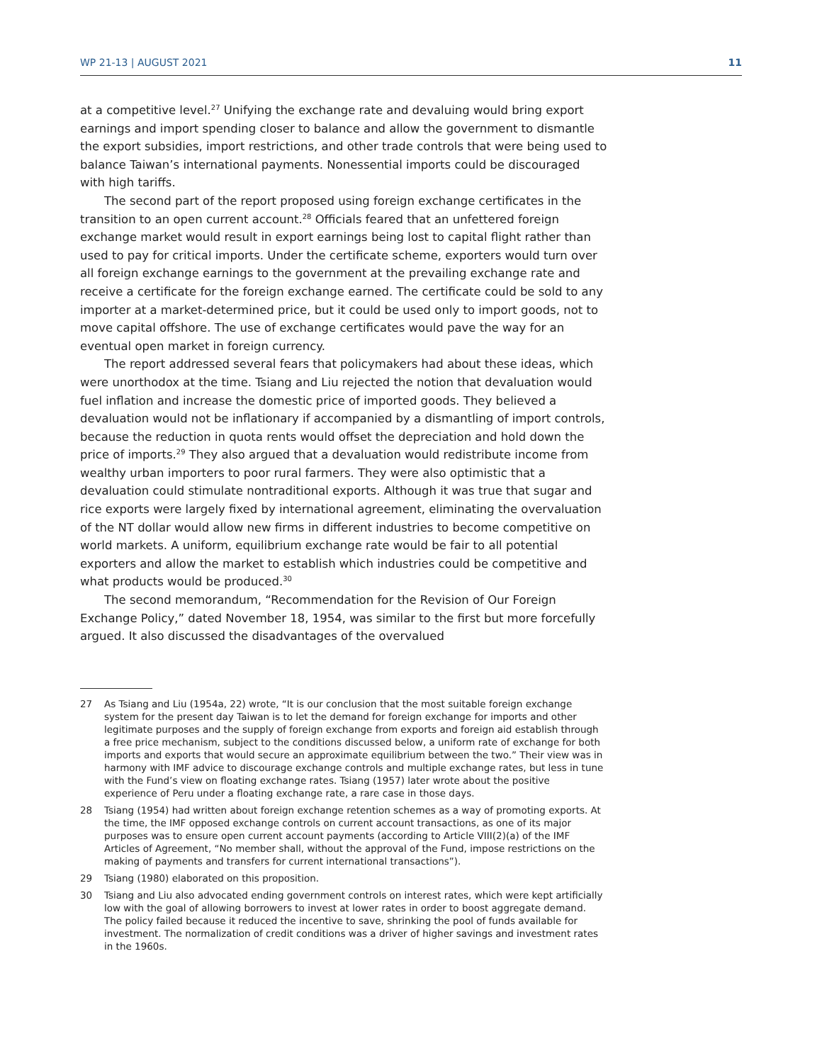WP 21-13 | AUGUST 2021 11
at a competitive level.<sup>27</sup> Unifying the exchange rate and devaluing would bring export earnings and import spending closer to balance and allow the government to dismantle the export subsidies, import restrictions, and other trade controls that were being used to balance Taiwan’s international payments. Nonessential imports could be discouraged with high tariffs.
The second part of the report proposed using foreign exchange certificates in the transition to an open current account.<sup>28</sup> Officials feared that an unfettered foreign exchange market would result in export earnings being lost to capital flight rather than used to pay for critical imports. Under the certificate scheme, exporters would turn over all foreign exchange earnings to the government at the prevailing exchange rate and receive a certificate for the foreign exchange earned. The certificate could be sold to any importer at a market-determined price, but it could be used only to import goods, not to move capital offshore. The use of exchange certificates would pave the way for an eventual open market in foreign currency.
The report addressed several fears that policymakers had about these ideas, which were unorthodox at the time. Tsiang and Liu rejected the notion that devaluation would fuel inflation and increase the domestic price of imported goods. They believed a devaluation would not be inflationary if accompanied by a dismantling of import controls, because the reduction in quota rents would offset the depreciation and hold down the price of imports.<sup>29</sup> They also argued that a devaluation would redistribute income from wealthy urban importers to poor rural farmers. They were also optimistic that a devaluation could stimulate nontraditional exports. Although it was true that sugar and rice exports were largely fixed by international agreement, eliminating the overvaluation of the NT dollar would allow new firms in different industries to become competitive on world markets. A uniform, equilibrium exchange rate would be fair to all potential exporters and allow the market to establish which industries could be competitive and what products would be produced.<sup>30</sup>
The second memorandum, “Recommendation for the Revision of Our Foreign Exchange Policy,” dated November 18, 1954, was similar to the first but more forcefully argued. It also discussed the disadvantages of the overvalued
27 As Tsiang and Liu (1954a, 22) wrote, “It is our conclusion that the most suitable foreign exchange system for the present day Taiwan is to let the demand for foreign exchange for imports and other legitimate purposes and the supply of foreign exchange from exports and foreign aid establish through a free price mechanism, subject to the conditions discussed below, a uniform rate of exchange for both imports and exports that would secure an approximate equilibrium between the two.” Their view was in harmony with IMF advice to discourage exchange controls and multiple exchange rates, but less in tune with the Fund’s view on floating exchange rates. Tsiang (1957) later wrote about the positive experience of Peru under a floating exchange rate, a rare case in those days.
28 Tsiang (1954) had written about foreign exchange retention schemes as a way of promoting exports. At the time, the IMF opposed exchange controls on current account transactions, as one of its major purposes was to ensure open current account payments (according to Article VIII(2)(a) of the IMF Articles of Agreement, “No member shall, without the approval of the Fund, impose restrictions on the making of payments and transfers for current international transactions”).
29 Tsiang (1980) elaborated on this proposition.
30 Tsiang and Liu also advocated ending government controls on interest rates, which were kept artificially low with the goal of allowing borrowers to invest at lower rates in order to boost aggregate demand. The policy failed because it reduced the incentive to save, shrinking the pool of funds available for investment. The normalization of credit conditions was a driver of higher savings and investment rates in the 1960s.